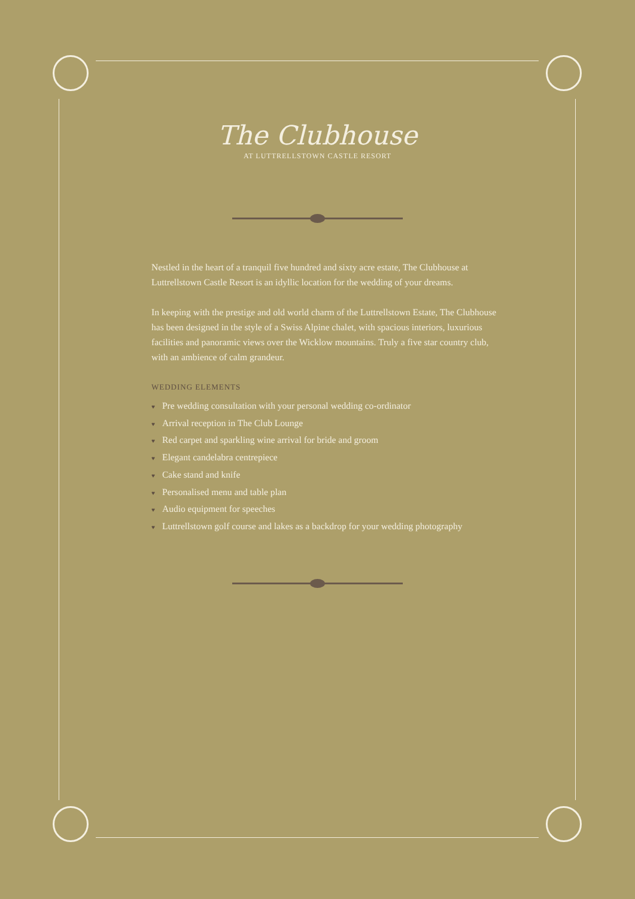The Clubhouse
AT LUTTRELLSTOWN CASTLE RESORT
Nestled in the heart of a tranquil five hundred and sixty acre estate, The Clubhouse at Luttrellstown Castle Resort is an idyllic location for the wedding of your dreams.
In keeping with the prestige and old world charm of the Luttrellstown Estate, The Clubhouse has been designed in the style of a Swiss Alpine chalet, with spacious interiors, luxurious facilities and panoramic views over the Wicklow mountains. Truly a five star country club, with an ambience of calm grandeur.
WEDDING ELEMENTS
♥ Pre wedding consultation with your personal wedding co-ordinator
♥ Arrival reception in The Club Lounge
♥ Red carpet and sparkling wine arrival for bride and groom
♥ Elegant candelabra centrepiece
♥ Cake stand and knife
♥ Personalised menu and table plan
♥ Audio equipment for speeches
♥ Luttrellstown golf course and lakes as a backdrop for your wedding photography